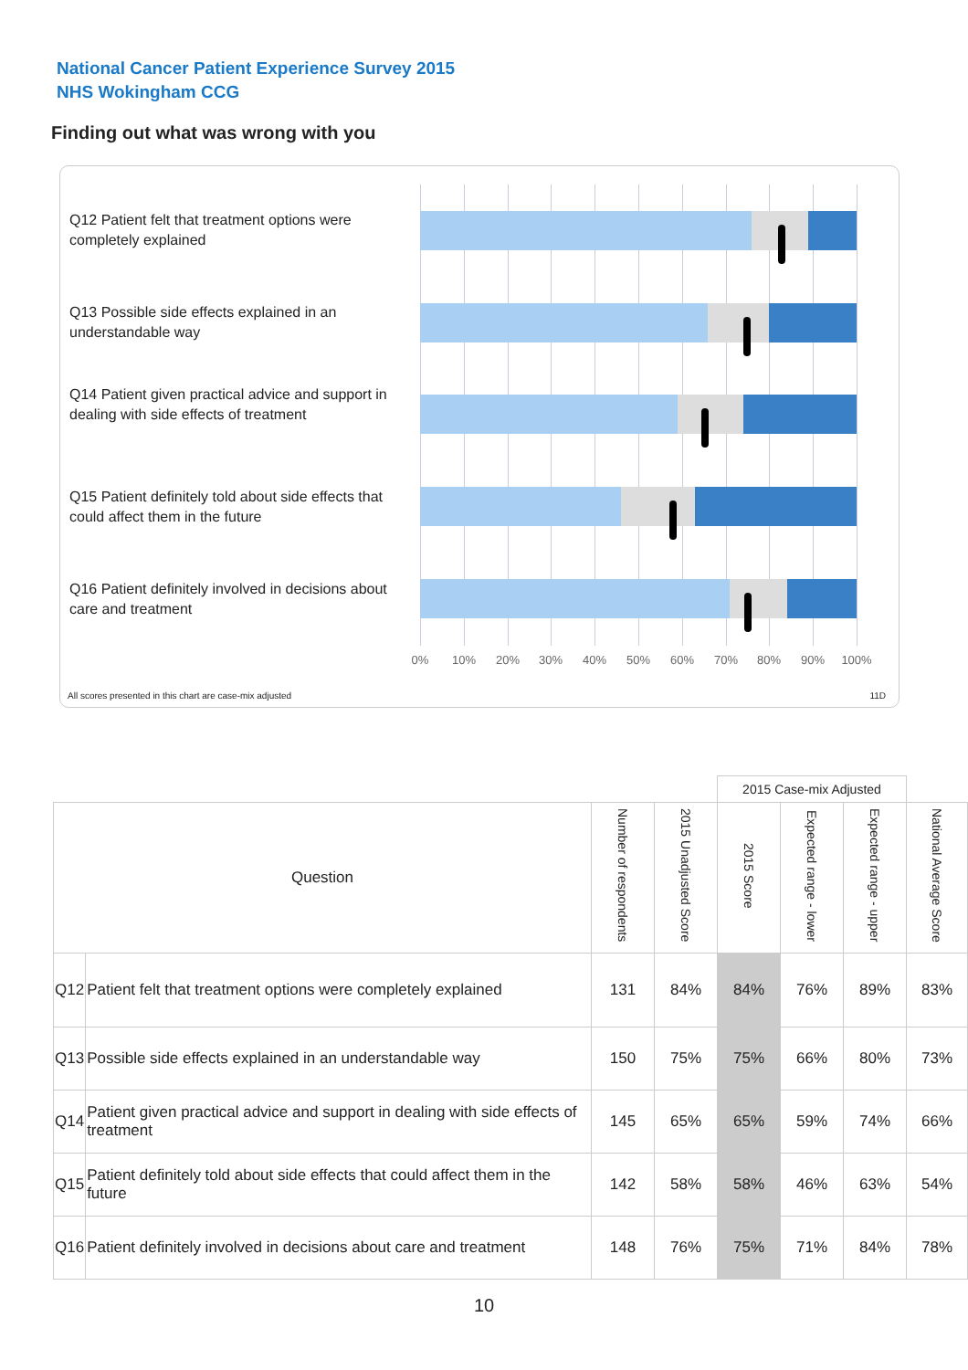National Cancer Patient Experience Survey 2015
NHS Wokingham CCG
Finding out what was wrong with you
Q12 Patient felt that treatment options were completely explained
Q13 Possible side effects explained in an understandable way
Q14 Patient given practical advice and support in dealing with side effects of treatment
Q15 Patient definitely told about side effects that could affect them in the future
Q16 Patient definitely involved in decisions about care and treatment
0% 10% 20% 30% 40% 50% 60% 70% 80% 90% 100%
All scores presented in this chart are case-mix adjusted
11D
| | | | | 2015 Case-mix Adjusted | | | |
| Question | | Number of respondents | 2015 Unadjusted Score | 2015 Score | Expected range - lower | Expected range - upper | National Average Score |
| Q12 | Patient felt that treatment options were completely explained | 131 | 84% | 84% | 76% | 89% | 83% |
| Q13 | Possible side effects explained in an understandable way | 150 | 75% | 75% | 66% | 80% | 73% |
| Q14 | Patient given practical advice and support in dealing with side effects of treatment | 145 | 65% | 65% | 59% | 74% | 66% |
| Q15 | Patient definitely told about side effects that could affect them in the future | 142 | 58% | 58% | 46% | 63% | 54% |
| Q16 | Patient definitely involved in decisions about care and treatment | 148 | 76% | 75% | 71% | 84% | 78% |
10